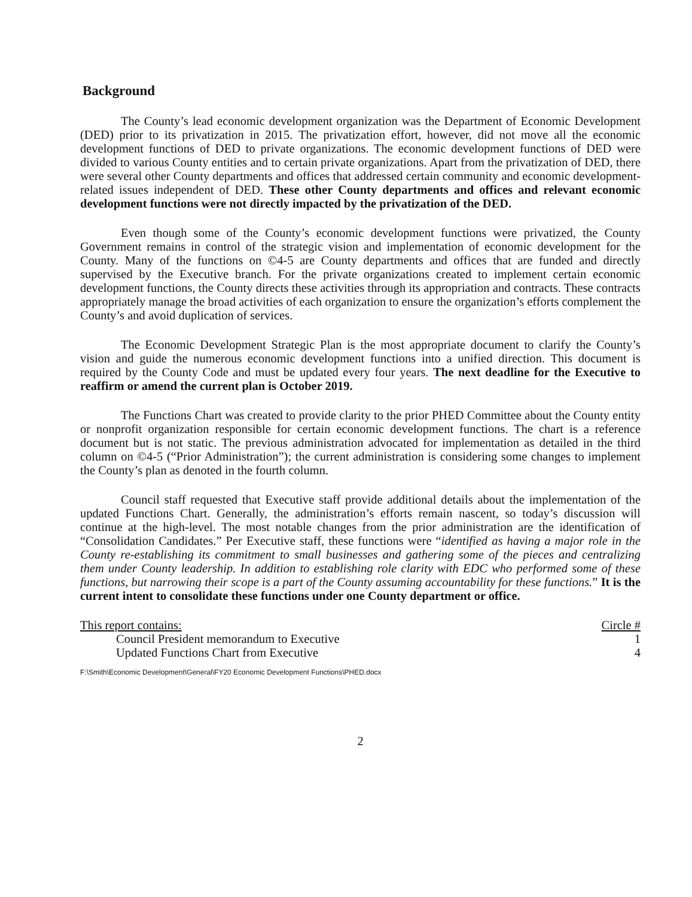Background
The County’s lead economic development organization was the Department of Economic Development (DED) prior to its privatization in 2015. The privatization effort, however, did not move all the economic development functions of DED to private organizations. The economic development functions of DED were divided to various County entities and to certain private organizations. Apart from the privatization of DED, there were several other County departments and offices that addressed certain community and economic development-related issues independent of DED. These other County departments and offices and relevant economic development functions were not directly impacted by the privatization of the DED.
Even though some of the County’s economic development functions were privatized, the County Government remains in control of the strategic vision and implementation of economic development for the County. Many of the functions on ©4-5 are County departments and offices that are funded and directly supervised by the Executive branch. For the private organizations created to implement certain economic development functions, the County directs these activities through its appropriation and contracts. These contracts appropriately manage the broad activities of each organization to ensure the organization’s efforts complement the County’s and avoid duplication of services.
The Economic Development Strategic Plan is the most appropriate document to clarify the County’s vision and guide the numerous economic development functions into a unified direction. This document is required by the County Code and must be updated every four years. The next deadline for the Executive to reaffirm or amend the current plan is October 2019.
The Functions Chart was created to provide clarity to the prior PHED Committee about the County entity or nonprofit organization responsible for certain economic development functions. The chart is a reference document but is not static. The previous administration advocated for implementation as detailed in the third column on ©4-5 (“Prior Administration”); the current administration is considering some changes to implement the County’s plan as denoted in the fourth column.
Council staff requested that Executive staff provide additional details about the implementation of the updated Functions Chart. Generally, the administration’s efforts remain nascent, so today’s discussion will continue at the high-level. The most notable changes from the prior administration are the identification of “Consolidation Candidates.” Per Executive staff, these functions were “identified as having a major role in the County re-establishing its commitment to small businesses and gathering some of the pieces and centralizing them under County leadership. In addition to establishing role clarity with EDC who performed some of these functions, but narrowing their scope is a part of the County assuming accountability for these functions.” It is the current intent to consolidate these functions under one County department or office.
This report contains:
Council President memorandum to Executive
Updated Functions Chart from Executive
Circle #
1
4
F:\Smith\Economic Development\General\FY20 Economic Development Functions\PHED.docx
2